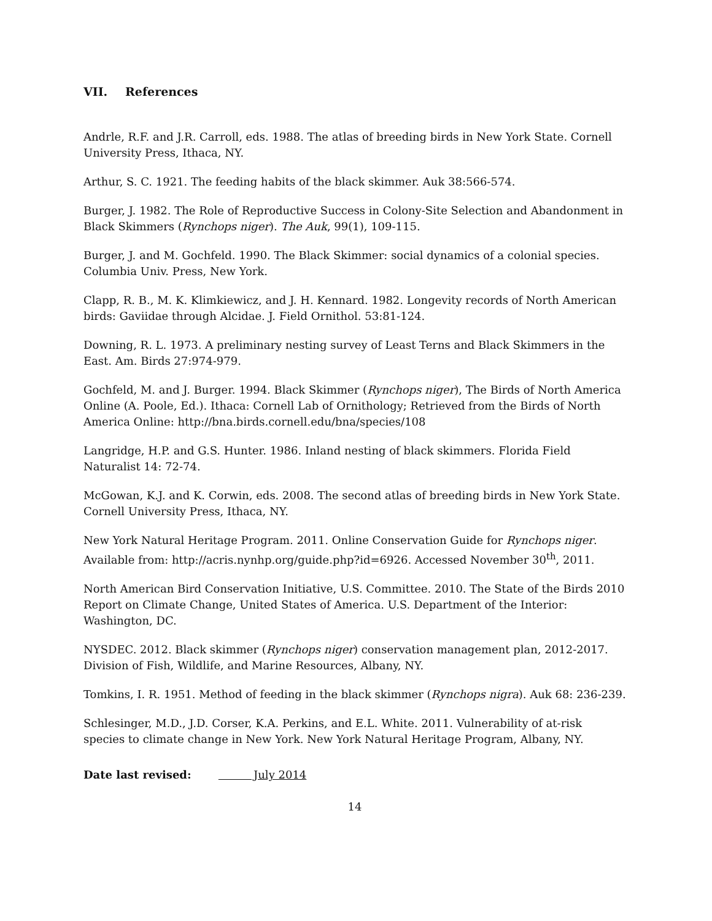VII. References
Andrle, R.F. and J.R. Carroll, eds. 1988. The atlas of breeding birds in New York State. Cornell University Press, Ithaca, NY.
Arthur, S. C. 1921. The feeding habits of the black skimmer. Auk 38:566-574.
Burger, J. 1982. The Role of Reproductive Success in Colony-Site Selection and Abandonment in Black Skimmers (Rynchops niger). The Auk, 99(1), 109-115.
Burger, J. and M. Gochfeld. 1990. The Black Skimmer: social dynamics of a colonial species. Columbia Univ. Press, New York.
Clapp, R. B., M. K. Klimkiewicz, and J. H. Kennard. 1982. Longevity records of North American birds: Gaviidae through Alcidae. J. Field Ornithol. 53:81-124.
Downing, R. L. 1973. A preliminary nesting survey of Least Terns and Black Skimmers in the East. Am. Birds 27:974-979.
Gochfeld, M. and J. Burger. 1994. Black Skimmer (Rynchops niger), The Birds of North America Online (A. Poole, Ed.). Ithaca: Cornell Lab of Ornithology; Retrieved from the Birds of North America Online: http://bna.birds.cornell.edu/bna/species/108
Langridge, H.P. and G.S. Hunter. 1986. Inland nesting of black skimmers. Florida Field Naturalist 14: 72-74.
McGowan, K.J. and K. Corwin, eds. 2008. The second atlas of breeding birds in New York State. Cornell University Press, Ithaca, NY.
New York Natural Heritage Program. 2011. Online Conservation Guide for Rynchops niger. Available from: http://acris.nynhp.org/guide.php?id=6926. Accessed November 30<sup>th</sup>, 2011.
North American Bird Conservation Initiative, U.S. Committee. 2010. The State of the Birds 2010 Report on Climate Change, United States of America. U.S. Department of the Interior: Washington, DC.
NYSDEC. 2012. Black skimmer (Rynchops niger) conservation management plan, 2012-2017. Division of Fish, Wildlife, and Marine Resources, Albany, NY.
Tomkins, I. R. 1951. Method of feeding in the black skimmer (Rynchops nigra). Auk 68: 236-239.
Schlesinger, M.D., J.D. Corser, K.A. Perkins, and E.L. White. 2011. Vulnerability of at-risk species to climate change in New York. New York Natural Heritage Program, Albany, NY.
Date last revised: July 2014
14